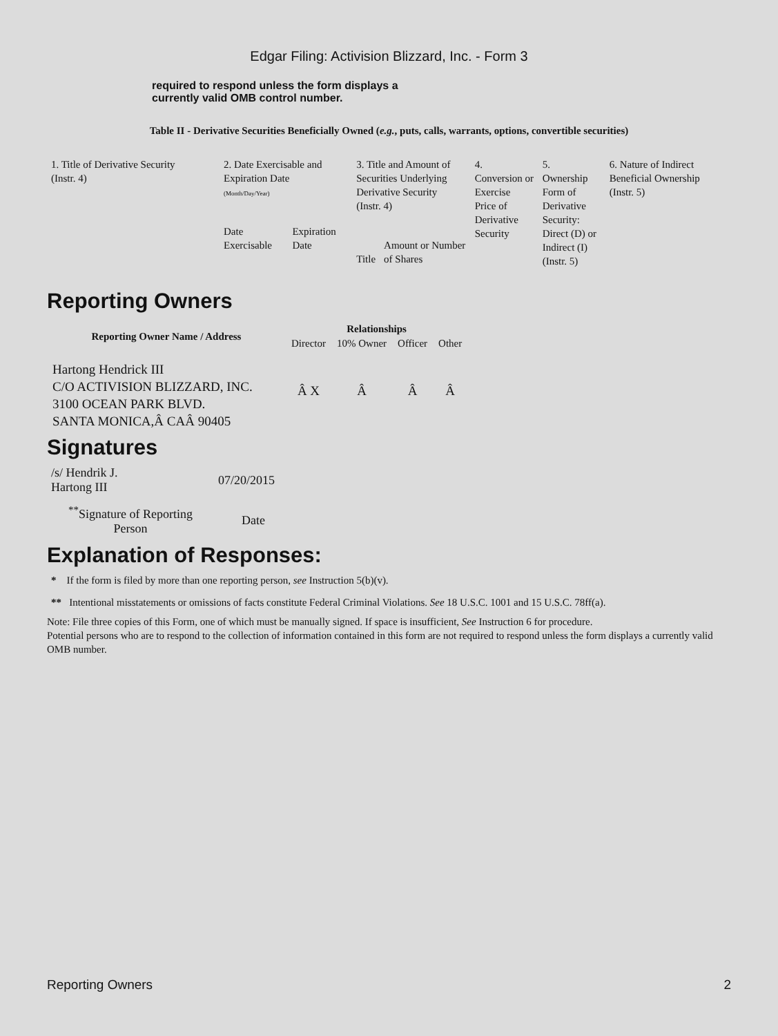Edgar Filing: Activision Blizzard, Inc. - Form 3
required to respond unless the form displays a
currently valid OMB control number.
Table II - Derivative Securities Beneficially Owned (e.g., puts, calls, warrants, options, convertible securities)
| 1. Title of Derivative Security (Instr. 4) | 2. Date Exercisable and Expiration Date (Month/Day/Year) | | 3. Title and Amount of Securities Underlying Derivative Security (Instr. 4) | | 4. Conversion or Exercise Price of Derivative Security | 5. Ownership Form of Derivative Security: Direct (D) or Indirect (I) (Instr. 5) | 6. Nature of Indirect Beneficial Ownership (Instr. 5) |
| | Date Exercisable | Expiration Date | Title | Amount or Number of Shares | | | |
Reporting Owners
| Reporting Owner Name / Address | Relationships | | | |
| --- | --- | --- | --- | --- |
| | Director | 10% Owner | Officer | Other |
| Hartong Hendrick III C/O ACTIVISION BLIZZARD, INC. 3100 OCEAN PARK BLVD. SANTA MONICA,Â CAÂ 90405 | Â X | Â | Â | Â |
Signatures
| /s/ Hendrik J. Hartong III | 07/20/2015 |
| <sup>**</sup> Signature of Reporting Person | Date |
Explanation of Responses:
* If the form is filed by more than one reporting person, see Instruction 5(b)(v).
** Intentional misstatements or omissions of facts constitute Federal Criminal Violations. See 18 U.S.C. 1001 and 15 U.S.C. 78ff(a).
Note: File three copies of this Form, one of which must be manually signed. If space is insufficient, See Instruction 6 for procedure.
Potential persons who are to respond to the collection of information contained in this form are not required to respond unless the form displays a currently valid OMB number.
Reporting Owners 2